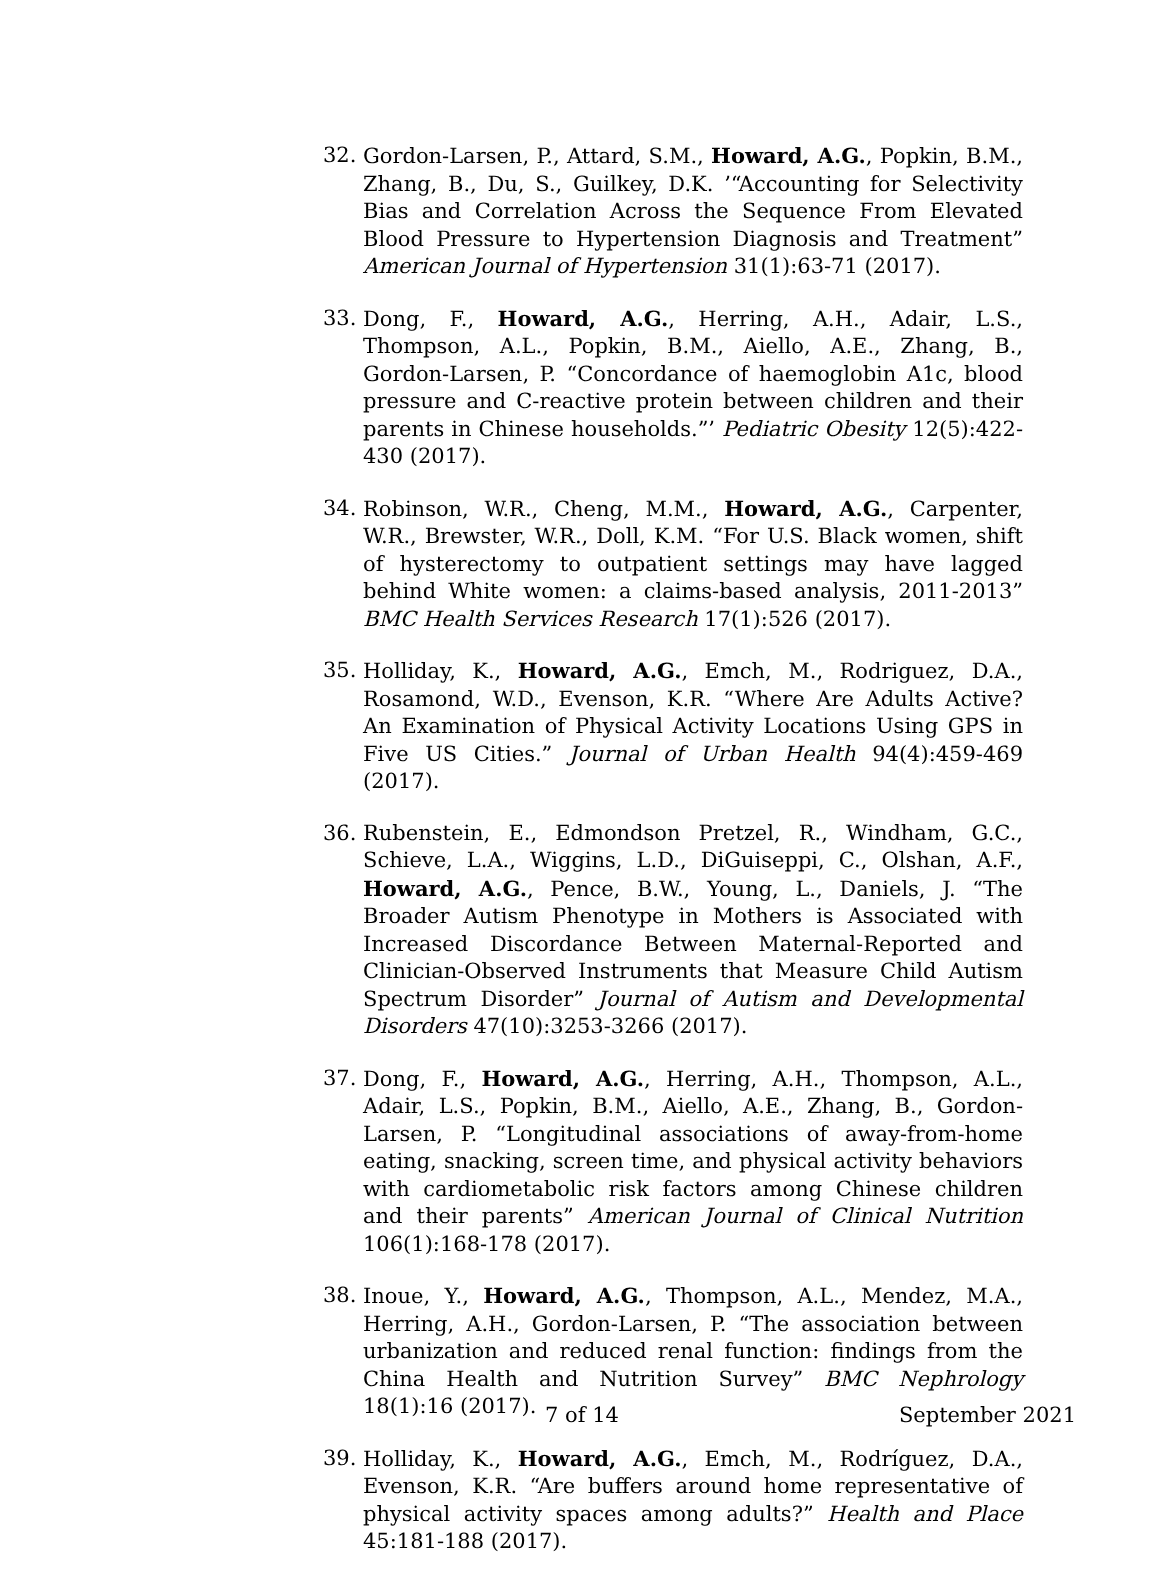32. Gordon-Larsen, P., Attard, S.M., Howard, A.G., Popkin, B.M., Zhang, B., Du, S., Guilkey, D.K. ’“Accounting for Selectivity Bias and Correlation Across the Sequence From Elevated Blood Pressure to Hypertension Diagnosis and Treatment” American Journal of Hypertension 31(1):63-71 (2017).
33. Dong, F., Howard, A.G., Herring, A.H., Adair, L.S., Thompson, A.L., Popkin, B.M., Aiello, A.E., Zhang, B., Gordon-Larsen, P. “Concordance of haemoglobin A1c, blood pressure and C-reactive protein between children and their parents in Chinese households.”’ Pediatric Obesity 12(5):422-430 (2017).
34. Robinson, W.R., Cheng, M.M., Howard, A.G., Carpenter, W.R., Brewster, W.R., Doll, K.M. “For U.S. Black women, shift of hysterectomy to outpatient settings may have lagged behind White women: a claims-based analysis, 2011-2013” BMC Health Services Research 17(1):526 (2017).
35. Holliday, K., Howard, A.G., Emch, M., Rodriguez, D.A., Rosamond, W.D., Evenson, K.R. “Where Are Adults Active? An Examination of Physical Activity Locations Using GPS in Five US Cities.” Journal of Urban Health 94(4):459-469 (2017).
36. Rubenstein, E., Edmondson Pretzel, R., Windham, G.C., Schieve, L.A., Wiggins, L.D., DiGuiseppi, C., Olshan, A.F., Howard, A.G., Pence, B.W., Young, L., Daniels, J. “The Broader Autism Phenotype in Mothers is Associated with Increased Discordance Between Maternal-Reported and Clinician-Observed Instruments that Measure Child Autism Spectrum Disorder” Journal of Autism and Developmental Disorders 47(10):3253-3266 (2017).
37. Dong, F., Howard, A.G., Herring, A.H., Thompson, A.L., Adair, L.S., Popkin, B.M., Aiello, A.E., Zhang, B., Gordon-Larsen, P. “Longitudinal associations of away-from-home eating, snacking, screen time, and physical activity behaviors with cardiometabolic risk factors among Chinese children and their parents” American Journal of Clinical Nutrition 106(1):168-178 (2017).
38. Inoue, Y., Howard, A.G., Thompson, A.L., Mendez, M.A., Herring, A.H., Gordon-Larsen, P. “The association between urbanization and reduced renal function: findings from the China Health and Nutrition Survey” BMC Nephrology 18(1):16 (2017).
39. Holliday, K., Howard, A.G., Emch, M., Rodríguez, D.A., Evenson, K.R. “Are buffers around home representative of physical activity spaces among adults?” Health and Place 45:181-188 (2017).
7 of 14 September 2021